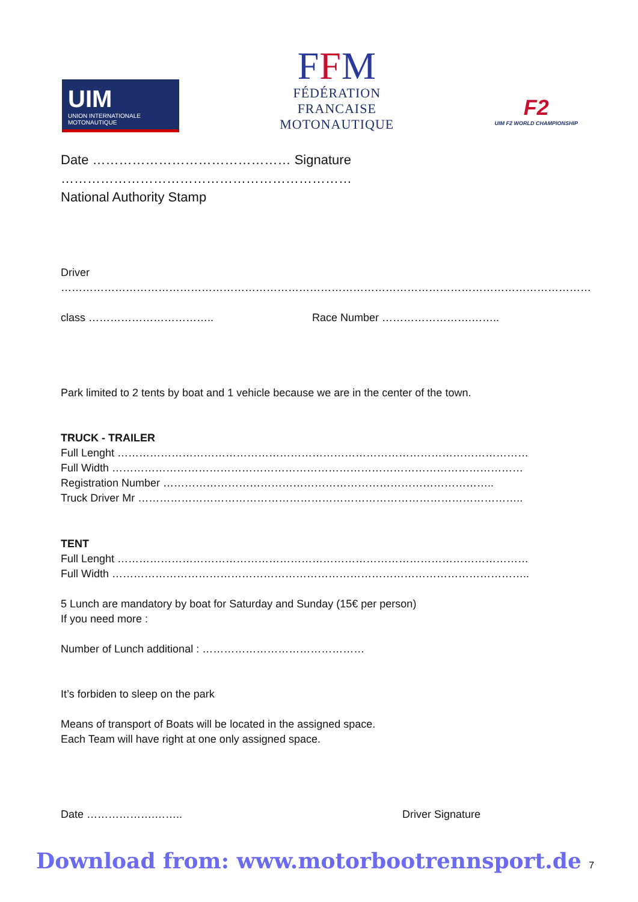UIM
UNION INTERNATIONALE MOTONAUTIQUE
FFM
FÉDÉRATION
FRANCAISE
MOTONAUTIQUE
F2
UIM F2 WORLD CHAMPIONSHIP
Date ……………………………………… Signature …………………………………………………………
National Authority Stamp
Driver …………………………………………………………………………………………………………………………………
class …………………………….. Race Number …………………….……..
Park limited to 2 tents by boat and 1 vehicle because we are in the center of the town.
TRUCK - TRAILER
Full Lenght ……………………………………………………………………………………………………
Full Width ……………………………………………………………………………………………………
Registration Number ………………………………………………………………………………..
Truck Driver Mr ……………………………………………………………………………………………..
TENT
Full Lenght ……………………………………………………………………………………………………
Full Width ……………………………………………………………………………………………………..
5 Lunch are mandatory by boat for Saturday and Sunday (15€ per person)
If you need more :
Number of Lunch additional : ………………………………………
It’s forbiden to sleep on the park
Means of transport of Boats will be located in the assigned space.
Each Team will have right at one only assigned space.
Date ……………….…….. Driver Signature
Download from: www.motorbootrennsport.de 7